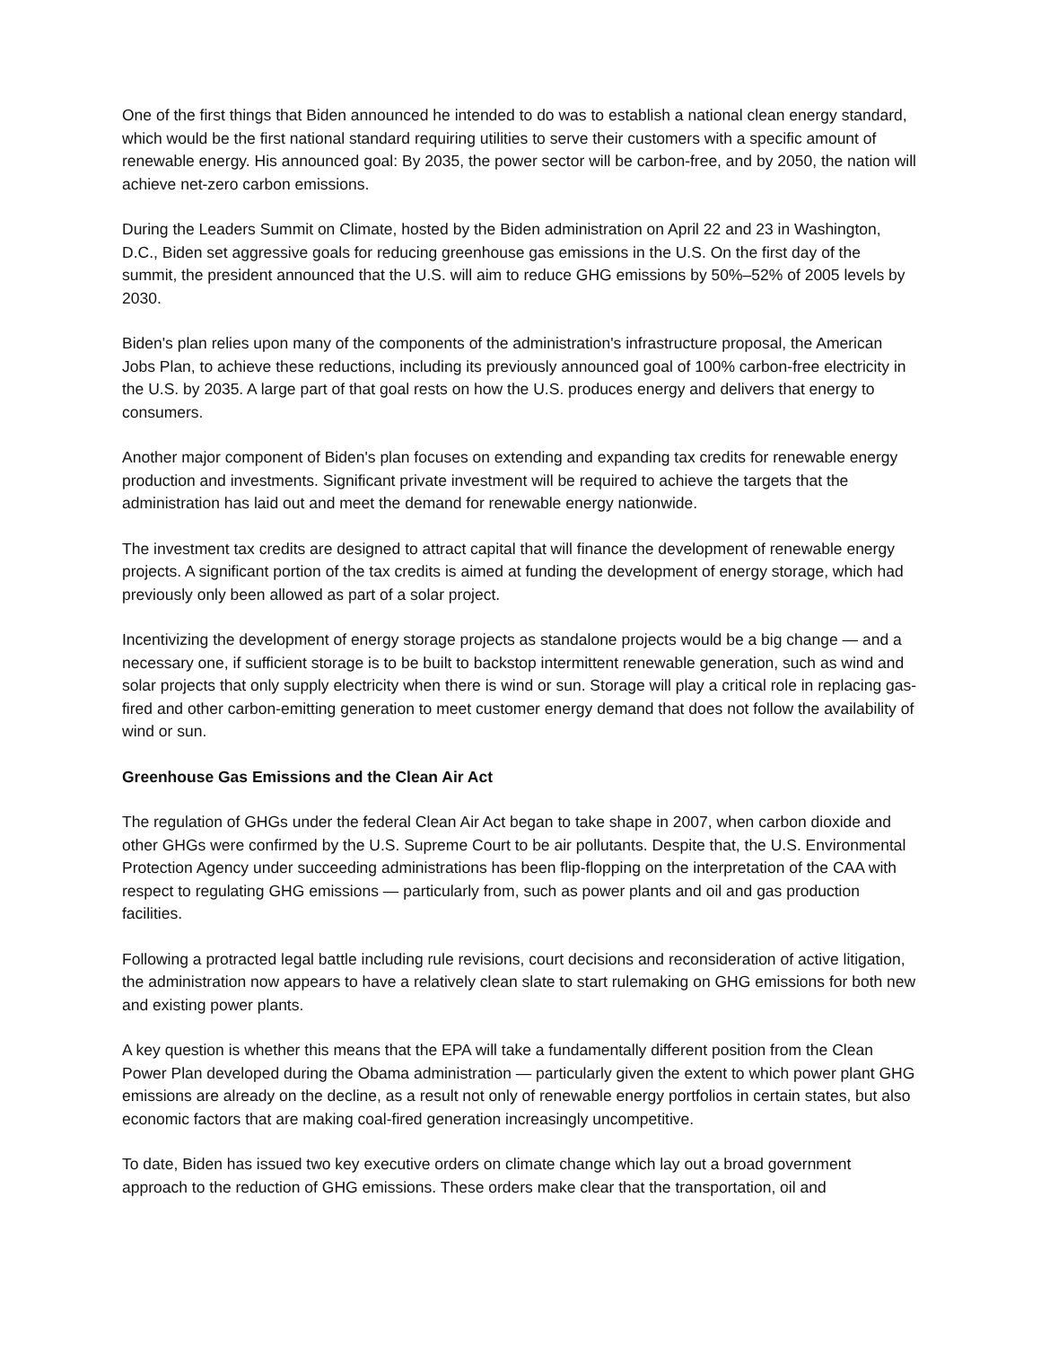One of the first things that Biden announced he intended to do was to establish a national clean energy standard, which would be the first national standard requiring utilities to serve their customers with a specific amount of renewable energy. His announced goal: By 2035, the power sector will be carbon-free, and by 2050, the nation will achieve net-zero carbon emissions.
During the Leaders Summit on Climate, hosted by the Biden administration on April 22 and 23 in Washington, D.C., Biden set aggressive goals for reducing greenhouse gas emissions in the U.S. On the first day of the summit, the president announced that the U.S. will aim to reduce GHG emissions by 50%–52% of 2005 levels by 2030.
Biden's plan relies upon many of the components of the administration's infrastructure proposal, the American Jobs Plan, to achieve these reductions, including its previously announced goal of 100% carbon-free electricity in the U.S. by 2035. A large part of that goal rests on how the U.S. produces energy and delivers that energy to consumers.
Another major component of Biden's plan focuses on extending and expanding tax credits for renewable energy production and investments. Significant private investment will be required to achieve the targets that the administration has laid out and meet the demand for renewable energy nationwide.
The investment tax credits are designed to attract capital that will finance the development of renewable energy projects. A significant portion of the tax credits is aimed at funding the development of energy storage, which had previously only been allowed as part of a solar project.
Incentivizing the development of energy storage projects as standalone projects would be a big change — and a necessary one, if sufficient storage is to be built to backstop intermittent renewable generation, such as wind and solar projects that only supply electricity when there is wind or sun. Storage will play a critical role in replacing gas-fired and other carbon-emitting generation to meet customer energy demand that does not follow the availability of wind or sun.
Greenhouse Gas Emissions and the Clean Air Act
The regulation of GHGs under the federal Clean Air Act began to take shape in 2007, when carbon dioxide and other GHGs were confirmed by the U.S. Supreme Court to be air pollutants. Despite that, the U.S. Environmental Protection Agency under succeeding administrations has been flip-flopping on the interpretation of the CAA with respect to regulating GHG emissions — particularly from, such as power plants and oil and gas production facilities.
Following a protracted legal battle including rule revisions, court decisions and reconsideration of active litigation, the administration now appears to have a relatively clean slate to start rulemaking on GHG emissions for both new and existing power plants.
A key question is whether this means that the EPA will take a fundamentally different position from the Clean Power Plan developed during the Obama administration — particularly given the extent to which power plant GHG emissions are already on the decline, as a result not only of renewable energy portfolios in certain states, but also economic factors that are making coal-fired generation increasingly uncompetitive.
To date, Biden has issued two key executive orders on climate change which lay out a broad government approach to the reduction of GHG emissions. These orders make clear that the transportation, oil and